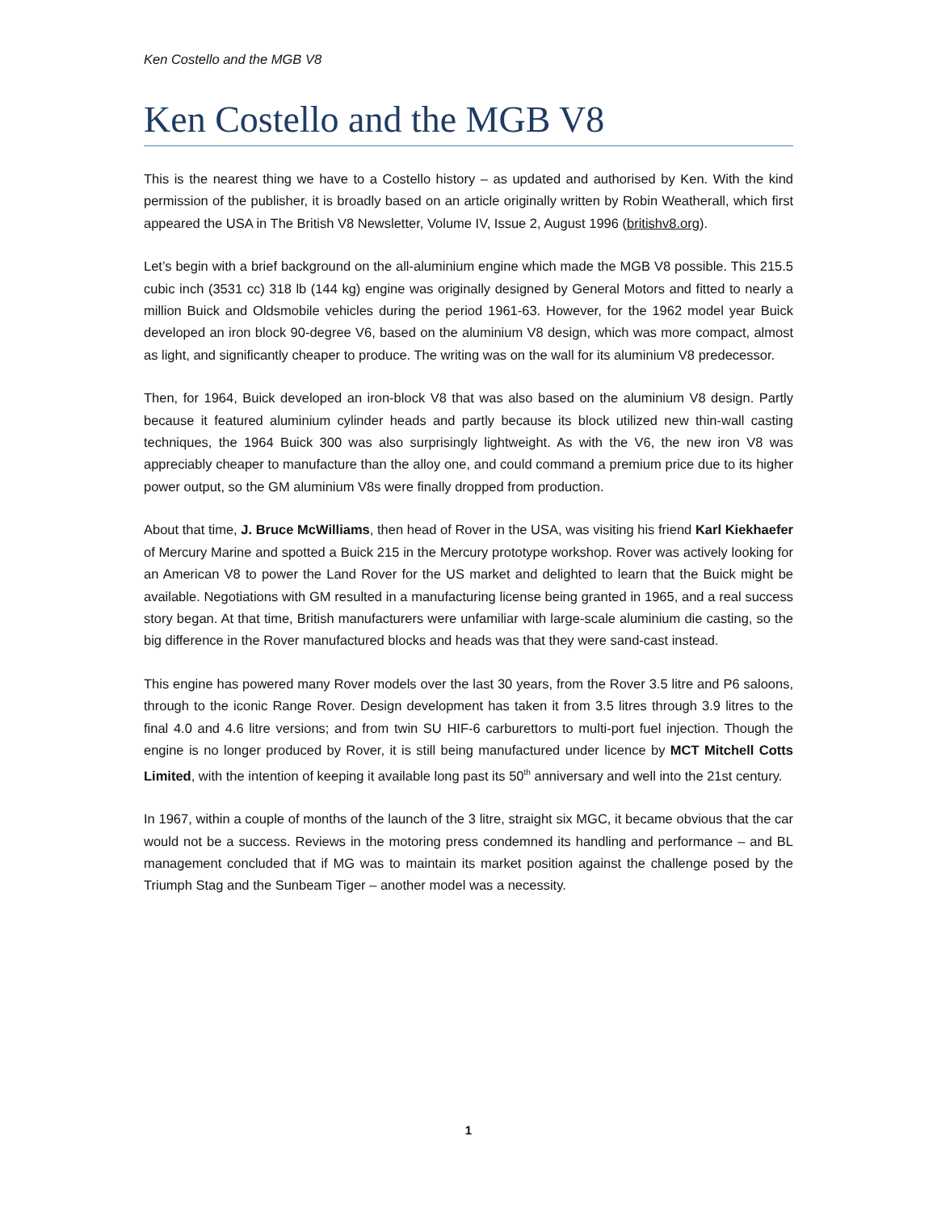Ken Costello and the MGB V8
Ken Costello and the MGB V8
This is the nearest thing we have to a Costello history – as updated and authorised by Ken. With the kind permission of the publisher, it is broadly based on an article originally written by Robin Weatherall, which first appeared the USA in The British V8 Newsletter, Volume IV, Issue 2, August 1996 (britishv8.org).
Let’s begin with a brief background on the all-aluminium engine which made the MGB V8 possible. This 215.5 cubic inch (3531 cc) 318 lb (144 kg) engine was originally designed by General Motors and fitted to nearly a million Buick and Oldsmobile vehicles during the period 1961-63. However, for the 1962 model year Buick developed an iron block 90-degree V6, based on the aluminium V8 design, which was more compact, almost as light, and significantly cheaper to produce. The writing was on the wall for its aluminium V8 predecessor.
Then, for 1964, Buick developed an iron-block V8 that was also based on the aluminium V8 design. Partly because it featured aluminium cylinder heads and partly because its block utilized new thin-wall casting techniques, the 1964 Buick 300 was also surprisingly lightweight. As with the V6, the new iron V8 was appreciably cheaper to manufacture than the alloy one, and could command a premium price due to its higher power output, so the GM aluminium V8s were finally dropped from production.
About that time, J. Bruce McWilliams, then head of Rover in the USA, was visiting his friend Karl Kiekhaefer of Mercury Marine and spotted a Buick 215 in the Mercury prototype workshop. Rover was actively looking for an American V8 to power the Land Rover for the US market and delighted to learn that the Buick might be available. Negotiations with GM resulted in a manufacturing license being granted in 1965, and a real success story began. At that time, British manufacturers were unfamiliar with large-scale aluminium die casting, so the big difference in the Rover manufactured blocks and heads was that they were sand-cast instead.
This engine has powered many Rover models over the last 30 years, from the Rover 3.5 litre and P6 saloons, through to the iconic Range Rover. Design development has taken it from 3.5 litres through 3.9 litres to the final 4.0 and 4.6 litre versions; and from twin SU HIF-6 carburettors to multi-port fuel injection. Though the engine is no longer produced by Rover, it is still being manufactured under licence by MCT Mitchell Cotts Limited, with the intention of keeping it available long past its 50<sup>th</sup> anniversary and well into the 21st century.
In 1967, within a couple of months of the launch of the 3 litre, straight six MGC, it became obvious that the car would not be a success. Reviews in the motoring press condemned its handling and performance – and BL management concluded that if MG was to maintain its market position against the challenge posed by the Triumph Stag and the Sunbeam Tiger – another model was a necessity.
1